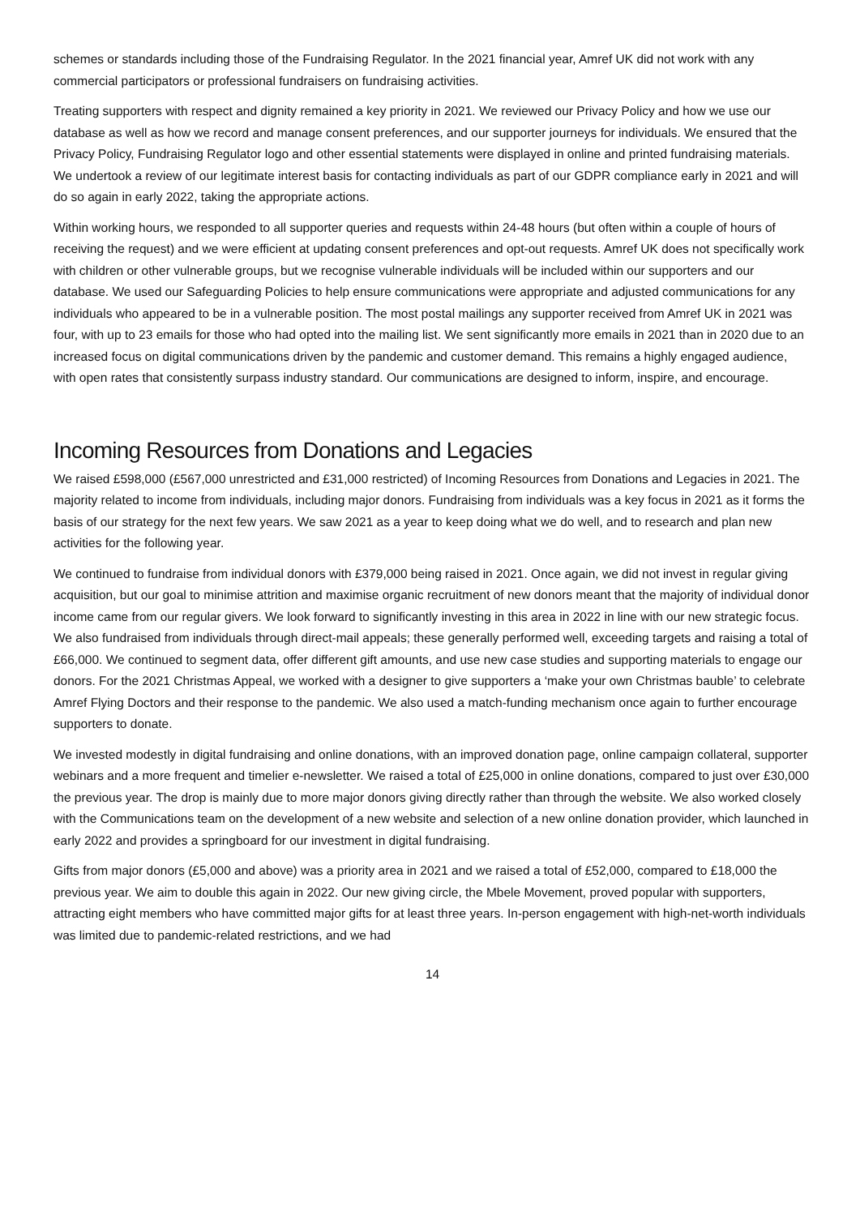schemes or standards including those of the Fundraising Regulator. In the 2021 financial year, Amref UK did not work with any commercial participators or professional fundraisers on fundraising activities.
Treating supporters with respect and dignity remained a key priority in 2021. We reviewed our Privacy Policy and how we use our database as well as how we record and manage consent preferences, and our supporter journeys for individuals. We ensured that the Privacy Policy, Fundraising Regulator logo and other essential statements were displayed in online and printed fundraising materials. We undertook a review of our legitimate interest basis for contacting individuals as part of our GDPR compliance early in 2021 and will do so again in early 2022, taking the appropriate actions.
Within working hours, we responded to all supporter queries and requests within 24-48 hours (but often within a couple of hours of receiving the request) and we were efficient at updating consent preferences and opt-out requests. Amref UK does not specifically work with children or other vulnerable groups, but we recognise vulnerable individuals will be included within our supporters and our database. We used our Safeguarding Policies to help ensure communications were appropriate and adjusted communications for any individuals who appeared to be in a vulnerable position. The most postal mailings any supporter received from Amref UK in 2021 was four, with up to 23 emails for those who had opted into the mailing list. We sent significantly more emails in 2021 than in 2020 due to an increased focus on digital communications driven by the pandemic and customer demand. This remains a highly engaged audience, with open rates that consistently surpass industry standard. Our communications are designed to inform, inspire, and encourage.
Incoming Resources from Donations and Legacies
We raised £598,000 (£567,000 unrestricted and £31,000 restricted) of Incoming Resources from Donations and Legacies in 2021. The majority related to income from individuals, including major donors. Fundraising from individuals was a key focus in 2021 as it forms the basis of our strategy for the next few years. We saw 2021 as a year to keep doing what we do well, and to research and plan new activities for the following year.
We continued to fundraise from individual donors with £379,000 being raised in 2021. Once again, we did not invest in regular giving acquisition, but our goal to minimise attrition and maximise organic recruitment of new donors meant that the majority of individual donor income came from our regular givers. We look forward to significantly investing in this area in 2022 in line with our new strategic focus. We also fundraised from individuals through direct-mail appeals; these generally performed well, exceeding targets and raising a total of £66,000. We continued to segment data, offer different gift amounts, and use new case studies and supporting materials to engage our donors. For the 2021 Christmas Appeal, we worked with a designer to give supporters a ‘make your own Christmas bauble’ to celebrate Amref Flying Doctors and their response to the pandemic. We also used a match-funding mechanism once again to further encourage supporters to donate.
We invested modestly in digital fundraising and online donations, with an improved donation page, online campaign collateral, supporter webinars and a more frequent and timelier e-newsletter. We raised a total of £25,000 in online donations, compared to just over £30,000 the previous year. The drop is mainly due to more major donors giving directly rather than through the website. We also worked closely with the Communications team on the development of a new website and selection of a new online donation provider, which launched in early 2022 and provides a springboard for our investment in digital fundraising.
Gifts from major donors (£5,000 and above) was a priority area in 2021 and we raised a total of £52,000, compared to £18,000 the previous year. We aim to double this again in 2022. Our new giving circle, the Mbele Movement, proved popular with supporters, attracting eight members who have committed major gifts for at least three years. In-person engagement with high-net-worth individuals was limited due to pandemic-related restrictions, and we had
14